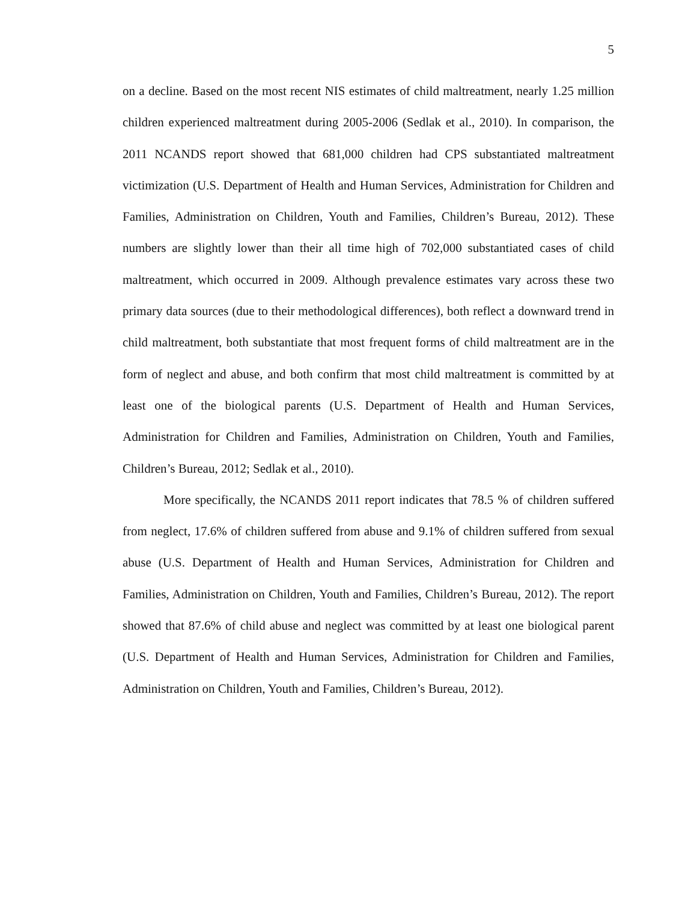5
on a decline. Based on the most recent NIS estimates of child maltreatment, nearly 1.25 million children experienced maltreatment during 2005-2006 (Sedlak et al., 2010). In comparison, the 2011 NCANDS report showed that 681,000 children had CPS substantiated maltreatment victimization (U.S. Department of Health and Human Services, Administration for Children and Families, Administration on Children, Youth and Families, Children’s Bureau, 2012). These numbers are slightly lower than their all time high of 702,000 substantiated cases of child maltreatment, which occurred in 2009. Although prevalence estimates vary across these two primary data sources (due to their methodological differences), both reflect a downward trend in child maltreatment, both substantiate that most frequent forms of child maltreatment are in the form of neglect and abuse, and both confirm that most child maltreatment is committed by at least one of the biological parents (U.S. Department of Health and Human Services, Administration for Children and Families, Administration on Children, Youth and Families, Children’s Bureau, 2012; Sedlak et al., 2010).
More specifically, the NCANDS 2011 report indicates that 78.5 % of children suffered from neglect, 17.6% of children suffered from abuse and 9.1% of children suffered from sexual abuse (U.S. Department of Health and Human Services, Administration for Children and Families, Administration on Children, Youth and Families, Children’s Bureau, 2012). The report showed that 87.6% of child abuse and neglect was committed by at least one biological parent (U.S. Department of Health and Human Services, Administration for Children and Families, Administration on Children, Youth and Families, Children’s Bureau, 2012).